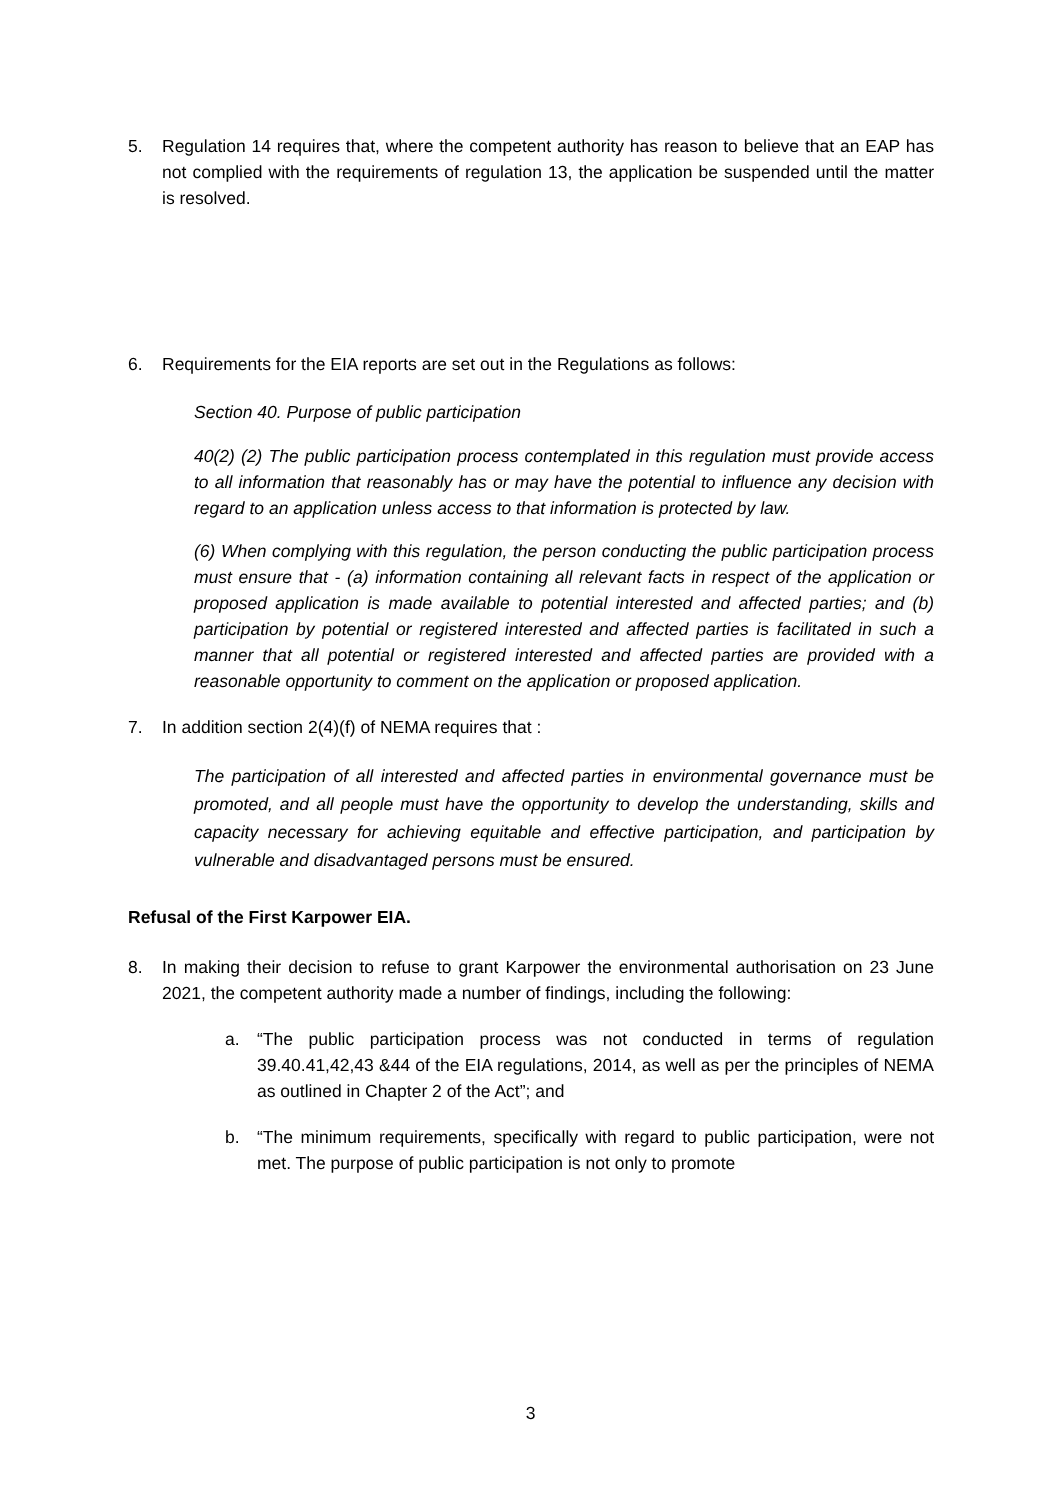5. Regulation 14 requires that, where the competent authority has reason to believe that an EAP has not complied with the requirements of regulation 13, the application be suspended until the matter is resolved.
6. Requirements for the EIA reports are set out in the Regulations as follows:
Section 40. Purpose of public participation
40(2) (2) The public participation process contemplated in this regulation must provide access to all information that reasonably has or may have the potential to influence any decision with regard to an application unless access to that information is protected by law.
(6) When complying with this regulation, the person conducting the public participation process must ensure that - (a) information containing all relevant facts in respect of the application or proposed application is made available to potential interested and affected parties; and (b) participation by potential or registered interested and affected parties is facilitated in such a manner that all potential or registered interested and affected parties are provided with a reasonable opportunity to comment on the application or proposed application.
7. In addition section 2(4)(f) of NEMA requires that :
The participation of all interested and affected parties in environmental governance must be promoted, and all people must have the opportunity to develop the understanding, skills and capacity necessary for achieving equitable and effective participation, and participation by vulnerable and disadvantaged persons must be ensured.
Refusal of the First Karpower EIA.
8. In making their decision to refuse to grant Karpower the environmental authorisation on 23 June 2021, the competent authority made a number of findings, including the following:
a. “The public participation process was not conducted in terms of regulation 39.40.41,42,43 &44 of the EIA regulations, 2014, as well as per the principles of NEMA as outlined in Chapter 2 of the Act”; and
b. “The minimum requirements, specifically with regard to public participation, were not met. The purpose of public participation is not only to promote
3